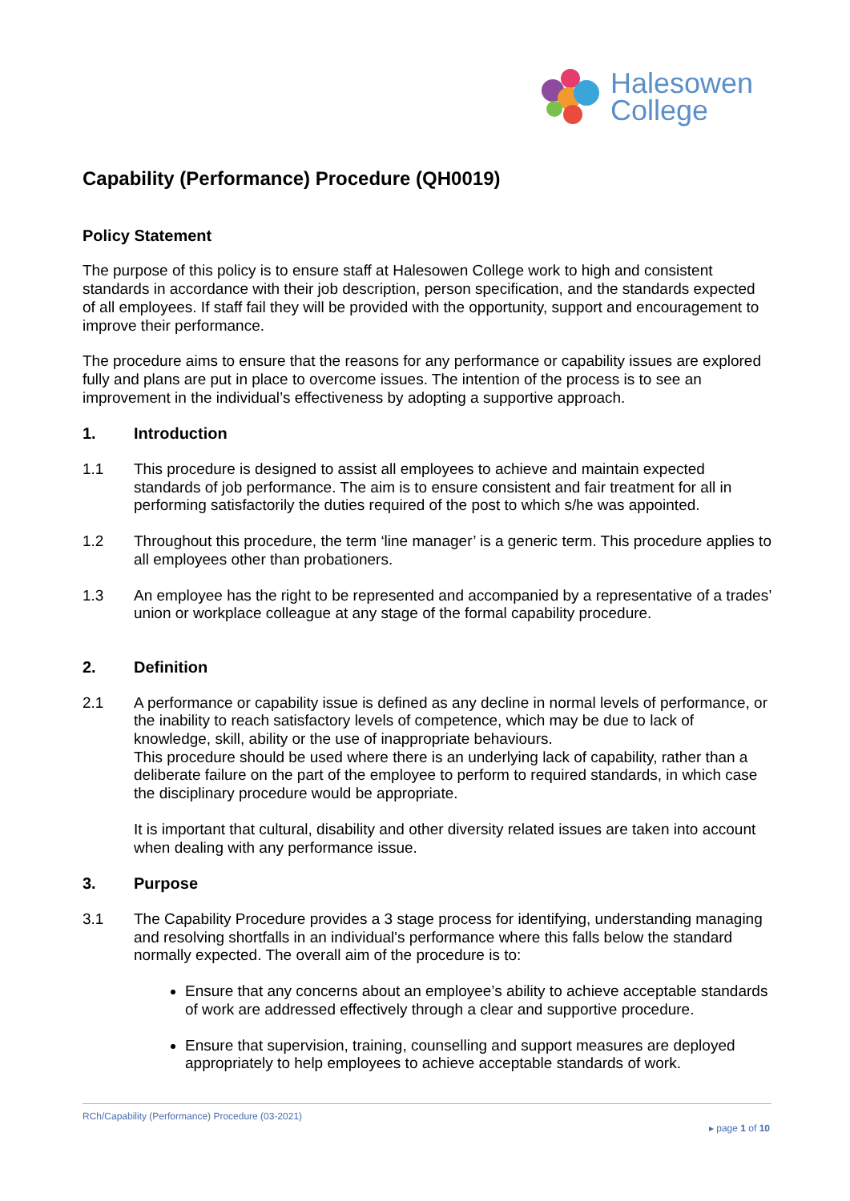Halesowen
College
Capability (Performance) Procedure (QH0019)
Policy Statement
The purpose of this policy is to ensure staff at Halesowen College work to high and consistent standards in accordance with their job description, person specification, and the standards expected of all employees. If staff fail they will be provided with the opportunity, support and encouragement to improve their performance.
The procedure aims to ensure that the reasons for any performance or capability issues are explored fully and plans are put in place to overcome issues. The intention of the process is to see an improvement in the individual’s effectiveness by adopting a supportive approach.
1. Introduction
1.1 This procedure is designed to assist all employees to achieve and maintain expected standards of job performance. The aim is to ensure consistent and fair treatment for all in performing satisfactorily the duties required of the post to which s/he was appointed.
1.2 Throughout this procedure, the term ‘line manager’ is a generic term. This procedure applies to all employees other than probationers.
1.3 An employee has the right to be represented and accompanied by a representative of a trades’ union or workplace colleague at any stage of the formal capability procedure.
2. Definition
2.1 A performance or capability issue is defined as any decline in normal levels of performance, or the inability to reach satisfactory levels of competence, which may be due to lack of knowledge, skill, ability or the use of inappropriate behaviours.
This procedure should be used where there is an underlying lack of capability, rather than a deliberate failure on the part of the employee to perform to required standards, in which case the disciplinary procedure would be appropriate.
It is important that cultural, disability and other diversity related issues are taken into account when dealing with any performance issue.
3. Purpose
3.1 The Capability Procedure provides a 3 stage process for identifying, understanding managing and resolving shortfalls in an individual's performance where this falls below the standard normally expected. The overall aim of the procedure is to:
Ensure that any concerns about an employee’s ability to achieve acceptable standards of work are addressed effectively through a clear and supportive procedure.
Ensure that supervision, training, counselling and support measures are deployed appropriately to help employees to achieve acceptable standards of work.
RCh/Capability (Performance) Procedure (03-2021)
▸ page 1 of 10